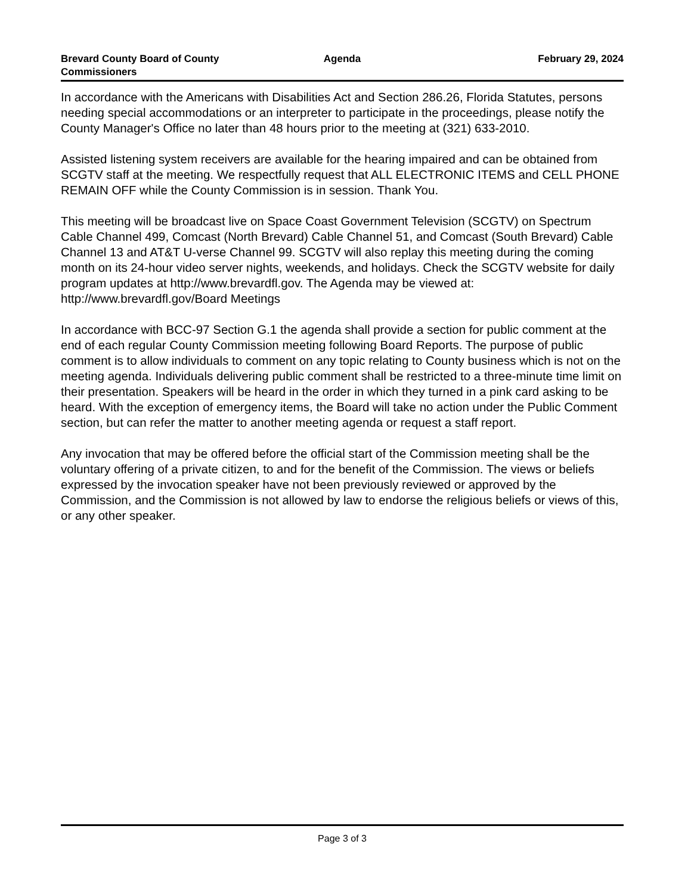Brevard County Board of County Commissioners
Agenda February 29, 2024
In accordance with the Americans with Disabilities Act and Section 286.26, Florida Statutes, persons needing special accommodations or an interpreter to participate in the proceedings, please notify the County Manager's Office no later than 48 hours prior to the meeting at (321) 633-2010.
Assisted listening system receivers are available for the hearing impaired and can be obtained from SCGTV staff at the meeting. We respectfully request that ALL ELECTRONIC ITEMS and CELL PHONE REMAIN OFF while the County Commission is in session. Thank You.
This meeting will be broadcast live on Space Coast Government Television (SCGTV) on Spectrum Cable Channel 499, Comcast (North Brevard) Cable Channel 51, and Comcast (South Brevard) Cable Channel 13 and AT&T U-verse Channel 99. SCGTV will also replay this meeting during the coming month on its 24-hour video server nights, weekends, and holidays. Check the SCGTV website for daily program updates at http://www.brevardfl.gov. The Agenda may be viewed at: http://www.brevardfl.gov/Board Meetings
In accordance with BCC-97 Section G.1 the agenda shall provide a section for public comment at the end of each regular County Commission meeting following Board Reports. The purpose of public comment is to allow individuals to comment on any topic relating to County business which is not on the meeting agenda. Individuals delivering public comment shall be restricted to a three-minute time limit on their presentation. Speakers will be heard in the order in which they turned in a pink card asking to be heard. With the exception of emergency items, the Board will take no action under the Public Comment section, but can refer the matter to another meeting agenda or request a staff report.
Any invocation that may be offered before the official start of the Commission meeting shall be the voluntary offering of a private citizen, to and for the benefit of the Commission. The views or beliefs expressed by the invocation speaker have not been previously reviewed or approved by the Commission, and the Commission is not allowed by law to endorse the religious beliefs or views of this, or any other speaker.
Page 3 of 3